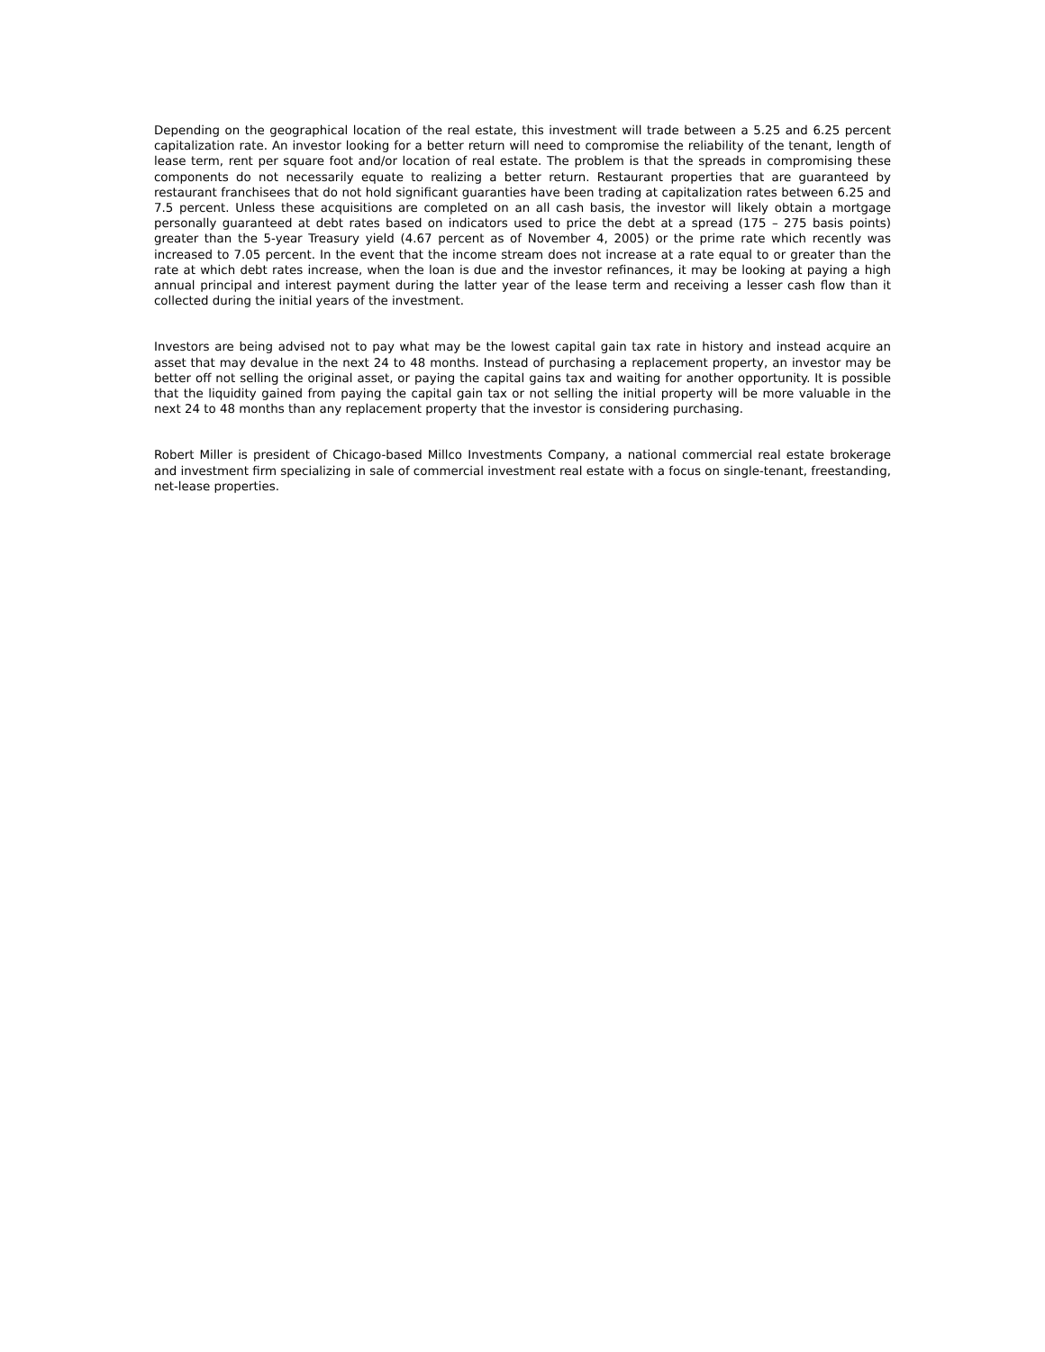Depending on the geographical location of the real estate, this investment will trade between a 5.25 and 6.25 percent capitalization rate. An investor looking for a better return will need to compromise the reliability of the tenant, length of lease term, rent per square foot and/or location of real estate. The problem is that the spreads in compromising these components do not necessarily equate to realizing a better return. Restaurant properties that are guaranteed by restaurant franchisees that do not hold significant guaranties have been trading at capitalization rates between 6.25 and 7.5 percent. Unless these acquisitions are completed on an all cash basis, the investor will likely obtain a mortgage personally guaranteed at debt rates based on indicators used to price the debt at a spread (175 – 275 basis points) greater than the 5-year Treasury yield (4.67 percent as of November 4, 2005) or the prime rate which recently was increased to 7.05 percent. In the event that the income stream does not increase at a rate equal to or greater than the rate at which debt rates increase, when the loan is due and the investor refinances, it may be looking at paying a high annual principal and interest payment during the latter year of the lease term and receiving a lesser cash flow than it collected during the initial years of the investment.
Investors are being advised not to pay what may be the lowest capital gain tax rate in history and instead acquire an asset that may devalue in the next 24 to 48 months. Instead of purchasing a replacement property, an investor may be better off not selling the original asset, or paying the capital gains tax and waiting for another opportunity. It is possible that the liquidity gained from paying the capital gain tax or not selling the initial property will be more valuable in the next 24 to 48 months than any replacement property that the investor is considering purchasing.
Robert Miller is president of Chicago-based Millco Investments Company, a national commercial real estate brokerage and investment firm specializing in sale of commercial investment real estate with a focus on single-tenant, freestanding, net-lease properties.